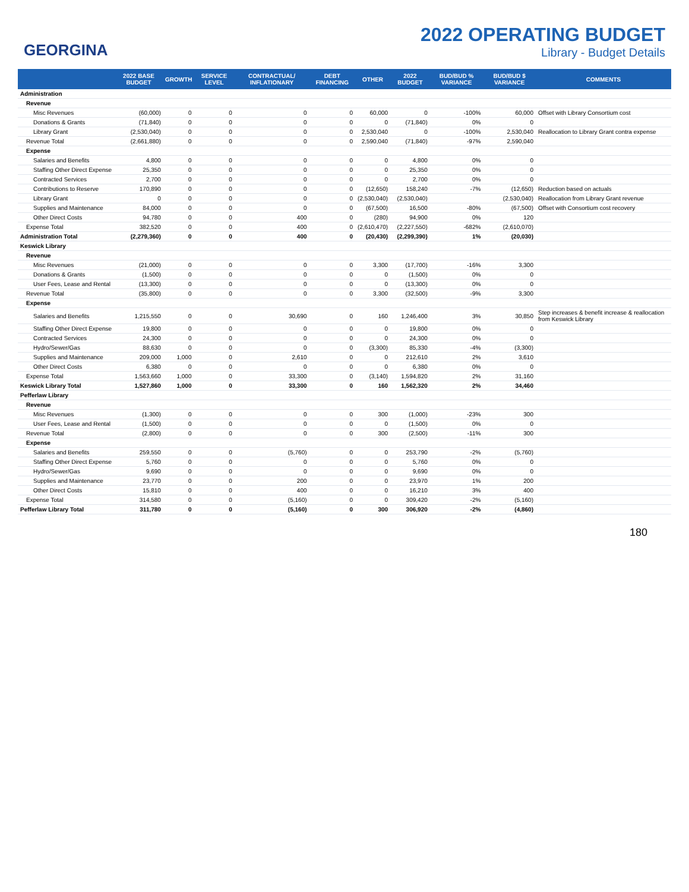GEORGINA
2022 OPERATING BUDGET
Library - Budget Details
| | 2022 BASE BUDGET | GROWTH | SERVICE LEVEL | CONTRACTUAL/ INFLATIONARY | DEBT FINANCING | OTHER | 2022 BUDGET | BUD/BUD % VARIANCE | BUD/BUD $ VARIANCE | COMMENTS |
| --- | --- | --- | --- | --- | --- | --- | --- | --- | --- | --- |
| Administration | | | | | | | | | | |
| Revenue | | | | | | | | | | |
| Misc Revenues | (60,000) | 0 | 0 | 0 | 0 | 60,000 | 0 | -100% | 60,000 | Offset with Library Consortium cost |
| Donations & Grants | (71,840) | 0 | 0 | 0 | 0 | 0 | (71,840) | 0% | 0 | |
| Library Grant | (2,530,040) | 0 | 0 | 0 | 0 | 2,530,040 | 0 | -100% | 2,530,040 | Reallocation to Library Grant contra expense |
| Revenue Total | (2,661,880) | 0 | 0 | 0 | 0 | 2,590,040 | (71,840) | -97% | 2,590,040 | |
| Expense | | | | | | | | | | |
| Salaries and Benefits | 4,800 | 0 | 0 | 0 | 0 | 0 | 4,800 | 0% | 0 | |
| Staffing Other Direct Expense | 25,350 | 0 | 0 | 0 | 0 | 0 | 25,350 | 0% | 0 | |
| Contracted Services | 2,700 | 0 | 0 | 0 | 0 | 0 | 2,700 | 0% | 0 | |
| Contributions to Reserve | 170,890 | 0 | 0 | 0 | 0 | (12,650) | 158,240 | -7% | (12,650) | Reduction based on actuals |
| Library Grant | 0 | 0 | 0 | 0 | 0 | (2,530,040) | (2,530,040) | | (2,530,040) | Reallocation from Library Grant revenue |
| Supplies and Maintenance | 84,000 | 0 | 0 | 0 | 0 | (67,500) | 16,500 | -80% | (67,500) | Offset with Consortium cost recovery |
| Other Direct Costs | 94,780 | 0 | 0 | 400 | 0 | (280) | 94,900 | 0% | 120 | |
| Expense Total | 382,520 | 0 | 0 | 400 | 0 | (2,610,470) | (2,227,550) | -682% | (2,610,070) | |
| Administration Total | (2,279,360) | 0 | 0 | 400 | 0 | (20,430) | (2,299,390) | 1% | (20,030) | |
| Keswick Library | | | | | | | | | | |
| Revenue | | | | | | | | | | |
| Misc Revenues | (21,000) | 0 | 0 | 0 | 0 | 3,300 | (17,700) | -16% | 3,300 | |
| Donations & Grants | (1,500) | 0 | 0 | 0 | 0 | 0 | (1,500) | 0% | 0 | |
| User Fees, Lease and Rental | (13,300) | 0 | 0 | 0 | 0 | 0 | (13,300) | 0% | 0 | |
| Revenue Total | (35,800) | 0 | 0 | 0 | 0 | 3,300 | (32,500) | -9% | 3,300 | |
| Expense | | | | | | | | | | |
| Salaries and Benefits | 1,215,550 | 0 | 0 | 30,690 | 0 | 160 | 1,246,400 | 3% | 30,850 | Step increases & benefit increase & reallocation from Keswick Library |
| Staffing Other Direct Expense | 19,800 | 0 | 0 | 0 | 0 | 0 | 19,800 | 0% | 0 | |
| Contracted Services | 24,300 | 0 | 0 | 0 | 0 | 0 | 24,300 | 0% | 0 | |
| Hydro/Sewer/Gas | 88,630 | 0 | 0 | 0 | 0 | (3,300) | 85,330 | -4% | (3,300) | |
| Supplies and Maintenance | 209,000 | 1,000 | 0 | 2,610 | 0 | 0 | 212,610 | 2% | 3,610 | |
| Other Direct Costs | 6,380 | 0 | 0 | 0 | 0 | 0 | 6,380 | 0% | 0 | |
| Expense Total | 1,563,660 | 1,000 | 0 | 33,300 | 0 | (3,140) | 1,594,820 | 2% | 31,160 | |
| Keswick Library Total | 1,527,860 | 1,000 | 0 | 33,300 | 0 | 160 | 1,562,320 | 2% | 34,460 | |
| Pefferlaw Library | | | | | | | | | | |
| Revenue | | | | | | | | | | |
| Misc Revenues | (1,300) | 0 | 0 | 0 | 0 | 300 | (1,000) | -23% | 300 | |
| User Fees, Lease and Rental | (1,500) | 0 | 0 | 0 | 0 | 0 | (1,500) | 0% | 0 | |
| Revenue Total | (2,800) | 0 | 0 | 0 | 0 | 300 | (2,500) | -11% | 300 | |
| Expense | | | | | | | | | | |
| Salaries and Benefits | 259,550 | 0 | 0 | (5,760) | 0 | 0 | 253,790 | -2% | (5,760) | |
| Staffing Other Direct Expense | 5,760 | 0 | 0 | 0 | 0 | 0 | 5,760 | 0% | 0 | |
| Hydro/Sewer/Gas | 9,690 | 0 | 0 | 0 | 0 | 0 | 9,690 | 0% | 0 | |
| Supplies and Maintenance | 23,770 | 0 | 0 | 200 | 0 | 0 | 23,970 | 1% | 200 | |
| Other Direct Costs | 15,810 | 0 | 0 | 400 | 0 | 0 | 16,210 | 3% | 400 | |
| Expense Total | 314,580 | 0 | 0 | (5,160) | 0 | 0 | 309,420 | -2% | (5,160) | |
| Pefferlaw Library Total | 311,780 | 0 | 0 | (5,160) | 0 | 300 | 306,920 | -2% | (4,860) | |
180